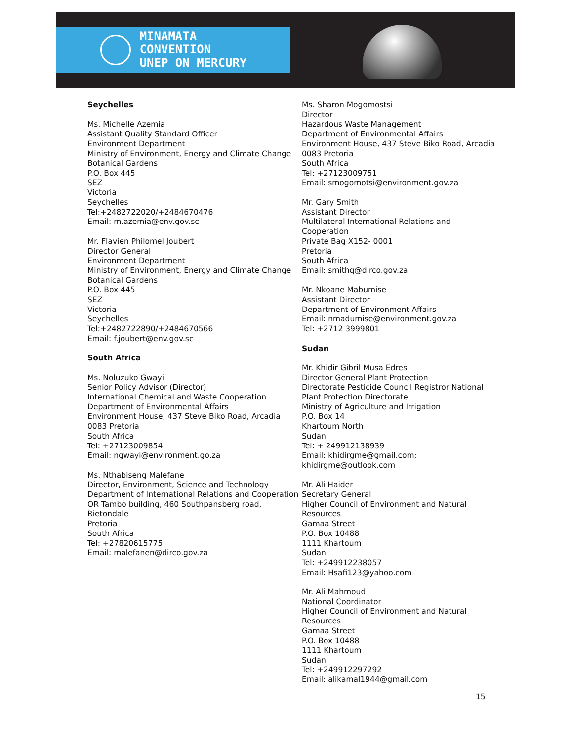MINAMATA
CONVENTION
UNEP ON MERCURY
Seychelles
Ms. Michelle Azemia
Assistant Quality Standard Officer
Environment Department
Ministry of Environment, Energy and Climate Change
Botanical Gardens
P.O. Box 445
SEZ
Victoria
Seychelles
Tel:+2482722020/+2484670476
Email: m.azemia@env.gov.sc
Mr. Flavien Philomel Joubert
Director General
Environment Department
Ministry of Environment, Energy and Climate Change
Botanical Gardens
P.O. Box 445
SEZ
Victoria
Seychelles
Tel:+2482722890/+2484670566
Email: f.joubert@env.gov.sc
South Africa
Ms. Noluzuko Gwayi
Senior Policy Advisor (Director)
International Chemical and Waste Cooperation
Department of Environmental Affairs
Environment House, 437 Steve Biko Road, Arcadia
0083 Pretoria
South Africa
Tel: +27123009854
Email: ngwayi@environment.go.za
Ms. Nthabiseng Malefane
Director, Environment, Science and Technology
Department of International Relations and Cooperation
OR Tambo building, 460 Southpansberg road, Rietondale
Pretoria
South Africa
Tel: +27820615775
Email: malefanen@dirco.gov.za
Ms. Sharon Mogomostsi
Director
Hazardous Waste Management
Department of Environmental Affairs
Environment House, 437 Steve Biko Road, Arcadia
0083 Pretoria
South Africa
Tel: +27123009751
Email: smogomotsi@environment.gov.za
Mr. Gary Smith
Assistant Director
Multilateral International Relations and Cooperation
Private Bag X152- 0001
Pretoria
South Africa
Email: smithq@dirco.gov.za
Mr. Nkoane Mabumise
Assistant Director
Department of Environment Affairs
Email: nmadumise@environment.gov.za
Tel: +2712 3999801
Sudan
Mr. Khidir Gibril Musa Edres
Director General Plant Protection
Directorate Pesticide Council Registror National Plant Protection Directorate
Ministry of Agriculture and Irrigation
P.O. Box 14
Khartoum North
Sudan
Tel: + 249912138939
Email: khidirgme@gmail.com; khidirgme@outlook.com
Mr. Ali Haider
Secretary General
Higher Council of Environment and Natural Resources
Gamaa Street
P.O. Box 10488
1111 Khartoum
Sudan
Tel: +249912238057
Email: Hsafi123@yahoo.com
Mr. Ali Mahmoud
National Coordinator
Higher Council of Environment and Natural Resources
Gamaa Street
P.O. Box 10488
1111 Khartoum
Sudan
Tel: +249912297292
Email: alikamal1944@gmail.com
15